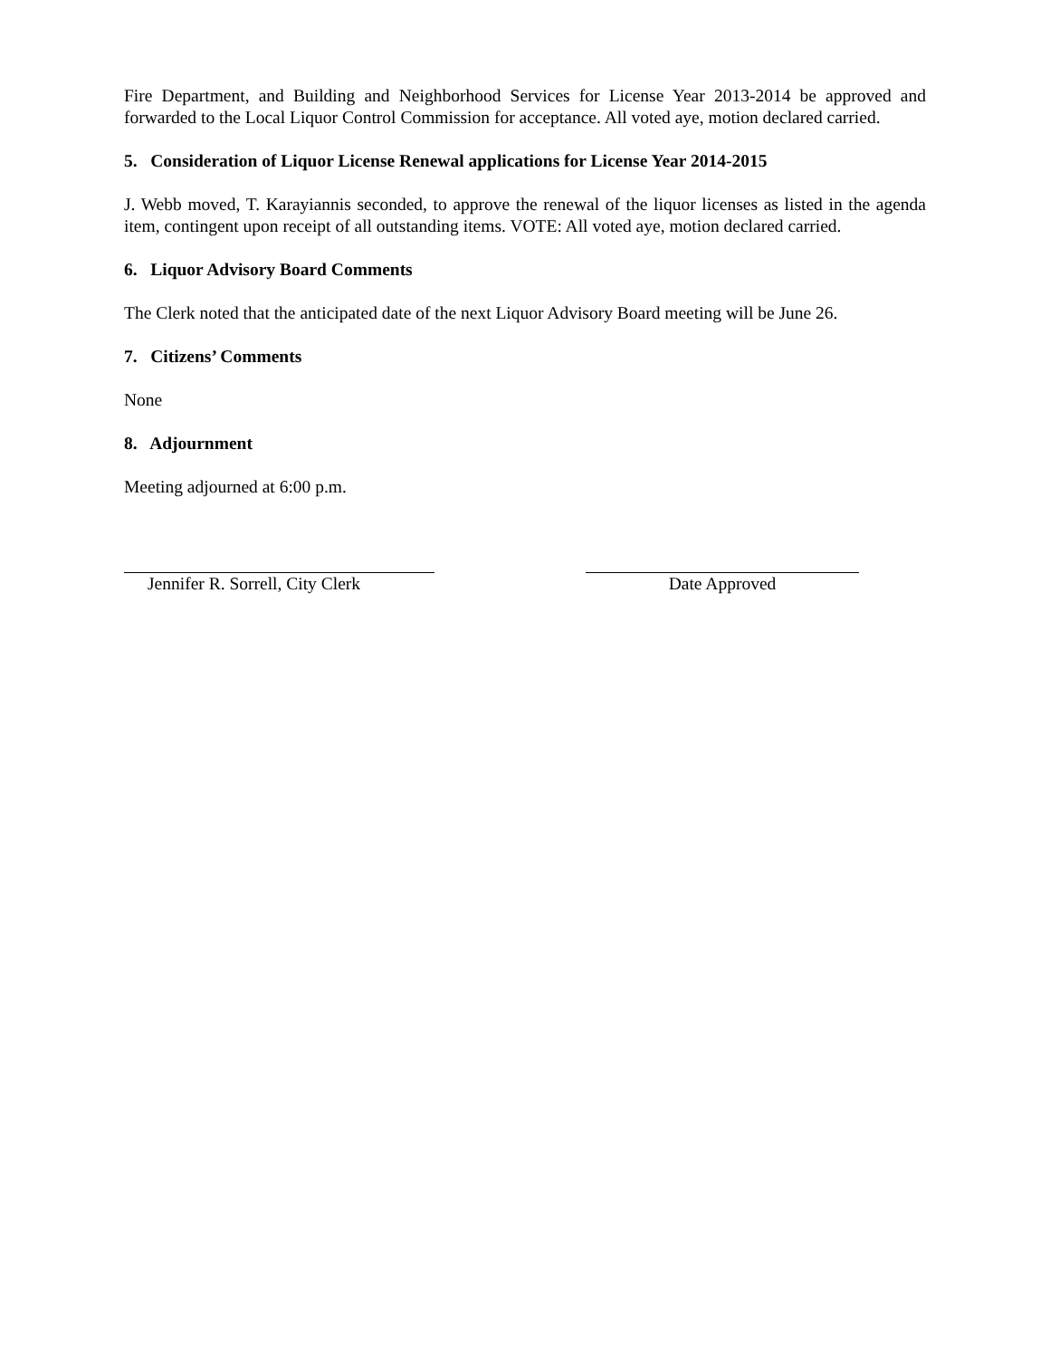Fire Department, and Building and Neighborhood Services for License Year 2013-2014 be approved and forwarded to the Local Liquor Control Commission for acceptance. All voted aye, motion declared carried.
5. Consideration of Liquor License Renewal applications for License Year 2014-2015
J. Webb moved, T. Karayiannis seconded, to approve the renewal of the liquor licenses as listed in the agenda item, contingent upon receipt of all outstanding items. VOTE: All voted aye, motion declared carried.
6. Liquor Advisory Board Comments
The Clerk noted that the anticipated date of the next Liquor Advisory Board meeting will be June 26.
7. Citizens’ Comments
None
8. Adjournment
Meeting adjourned at 6:00 p.m.
Jennifer R. Sorrell, City Clerk Date Approved